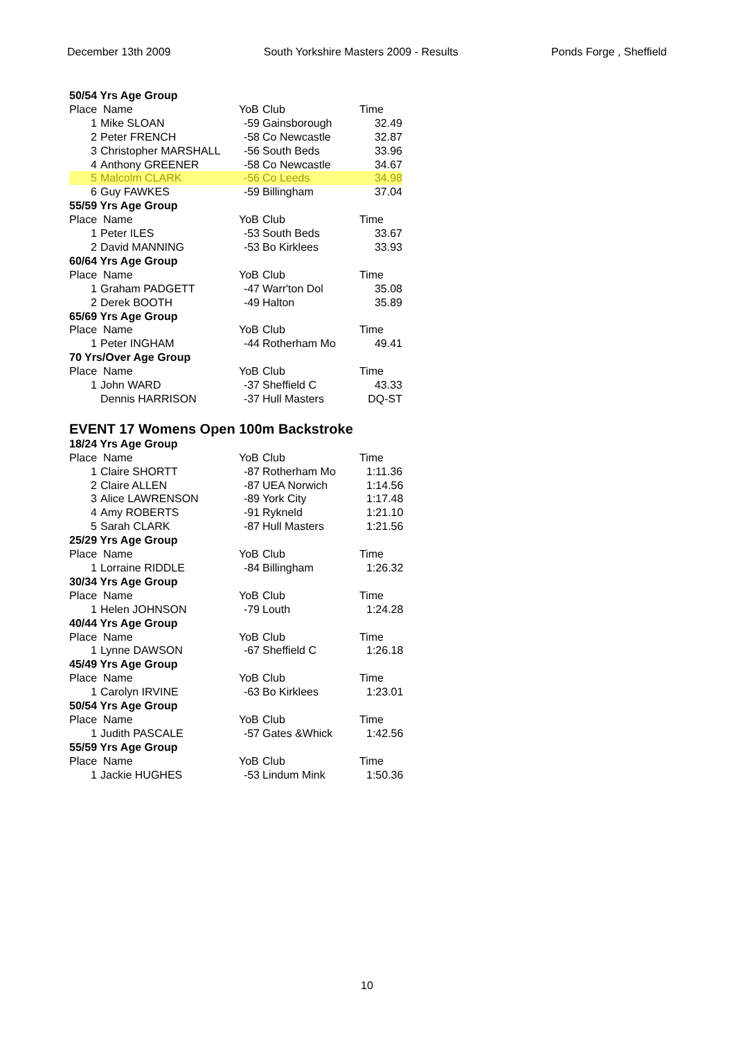December 13th 2009 South Yorkshire Masters 2009 - Results Ponds Forge , Sheffield
| 50/54 Yrs Age Group | | | | |
| Place Name | | YoB | Club | Time |
| 1 | Mike SLOAN | -59 | Gainsborough | 32.49 |
| 2 | Peter FRENCH | -58 | Co Newcastle | 32.87 |
| 3 | Christopher MARSHALL | -56 | South Beds | 33.96 |
| 4 | Anthony GREENER | -58 | Co Newcastle | 34.67 |
| 5 | Malcolm CLARK | -56 | Co Leeds | 34.98 |
| 6 | Guy FAWKES | -59 | Billingham | 37.04 |
| 55/59 Yrs Age Group | | | | |
| Place Name | | YoB | Club | Time |
| 1 | Peter ILES | -53 | South Beds | 33.67 |
| 2 | David MANNING | -53 | Bo Kirklees | 33.93 |
| 60/64 Yrs Age Group | | | | |
| Place Name | | YoB | Club | Time |
| 1 | Graham PADGETT | -47 | Warr'ton Dol | 35.08 |
| 2 | Derek BOOTH | -49 | Halton | 35.89 |
| 65/69 Yrs Age Group | | | | |
| Place Name | | YoB | Club | Time |
| 1 | Peter INGHAM | -44 | Rotherham Mo | 49.41 |
| 70 Yrs/Over Age Group | | | | |
| Place Name | | YoB | Club | Time |
| 1 | John WARD | -37 | Sheffield C | 43.33 |
| | Dennis HARRISON | -37 | Hull Masters | DQ-ST |
EVENT 17 Womens Open 100m Backstroke
| 18/24 Yrs Age Group | | | | |
| Place Name | | YoB | Club | Time |
| 1 | Claire SHORTT | -87 | Rotherham Mo | 1:11.36 |
| 2 | Claire ALLEN | -87 | UEA Norwich | 1:14.56 |
| 3 | Alice LAWRENSON | -89 | York City | 1:17.48 |
| 4 | Amy ROBERTS | -91 | Rykneld | 1:21.10 |
| 5 | Sarah CLARK | -87 | Hull Masters | 1:21.56 |
| 25/29 Yrs Age Group | | | | |
| Place Name | | YoB | Club | Time |
| 1 | Lorraine RIDDLE | -84 | Billingham | 1:26.32 |
| 30/34 Yrs Age Group | | | | |
| Place Name | | YoB | Club | Time |
| 1 | Helen JOHNSON | -79 | Louth | 1:24.28 |
| 40/44 Yrs Age Group | | | | |
| Place Name | | YoB | Club | Time |
| 1 | Lynne DAWSON | -67 | Sheffield C | 1:26.18 |
| 45/49 Yrs Age Group | | | | |
| Place Name | | YoB | Club | Time |
| 1 | Carolyn IRVINE | -63 | Bo Kirklees | 1:23.01 |
| 50/54 Yrs Age Group | | | | |
| Place Name | | YoB | Club | Time |
| 1 | Judith PASCALE | -57 | Gates &Whick | 1:42.56 |
| 55/59 Yrs Age Group | | | | |
| Place Name | | YoB | Club | Time |
| 1 | Jackie HUGHES | -53 | Lindum Mink | 1:50.36 |
10